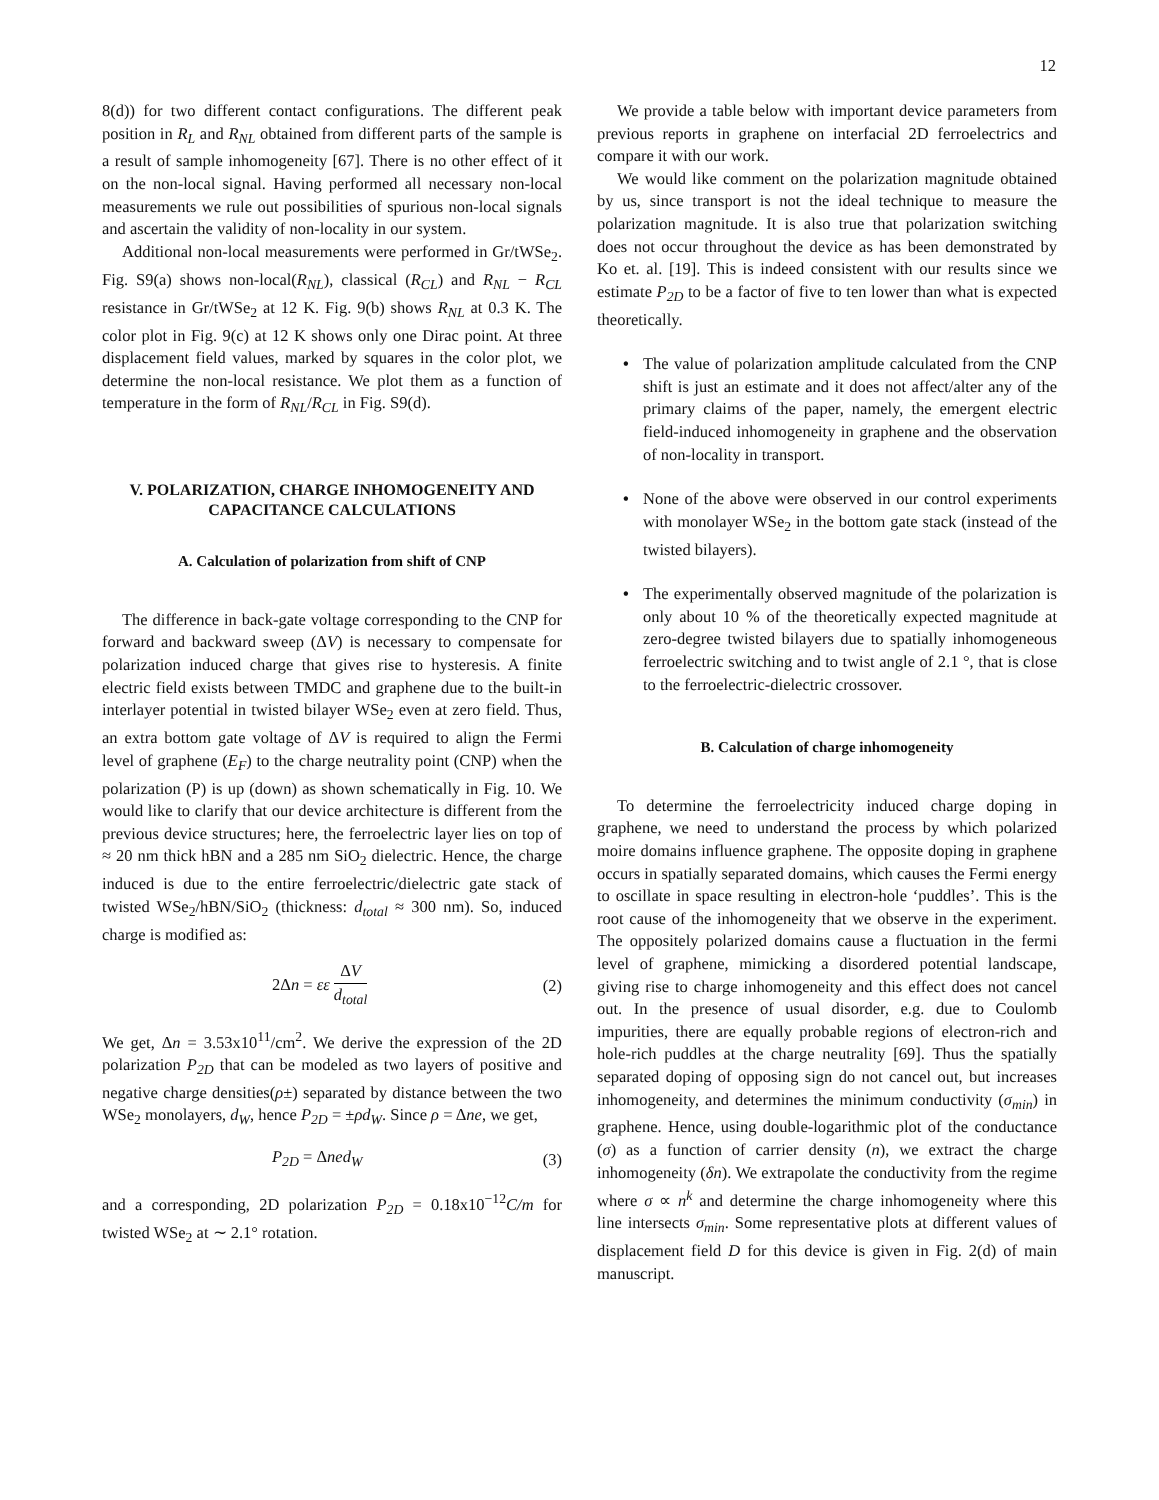12
8(d)) for two different contact configurations. The different peak position in R<sub>L</sub> and R<sub>NL</sub> obtained from different parts of the sample is a result of sample inhomogeneity [67]. There is no other effect of it on the non-local signal. Having performed all necessary non-local measurements we rule out possibilities of spurious non-local signals and ascertain the validity of non-locality in our system.
Additional non-local measurements were performed in Gr/tWSe<sub>2</sub>. Fig. S9(a) shows non-local(R<sub>NL</sub>), classical (R<sub>CL</sub>) and R<sub>NL</sub> − R<sub>CL</sub> resistance in Gr/tWSe<sub>2</sub> at 12 K. Fig. 9(b) shows R<sub>NL</sub> at 0.3 K. The color plot in Fig. 9(c) at 12 K shows only one Dirac point. At three displacement field values, marked by squares in the color plot, we determine the non-local resistance. We plot them as a function of temperature in the form of R<sub>NL</sub>/R<sub>CL</sub> in Fig. S9(d).
V. POLARIZATION, CHARGE INHOMOGENEITY AND CAPACITANCE CALCULATIONS
A. Calculation of polarization from shift of CNP
The difference in back-gate voltage corresponding to the CNP for forward and backward sweep (ΔV) is necessary to compensate for polarization induced charge that gives rise to hysteresis. A finite electric field exists between TMDC and graphene due to the built-in interlayer potential in twisted bilayer WSe<sub>2</sub> even at zero field. Thus, an extra bottom gate voltage of ΔV is required to align the Fermi level of graphene (E<sub>F</sub>) to the charge neutrality point (CNP) when the polarization (P) is up (down) as shown schematically in Fig. 10. We would like to clarify that our device architecture is different from the previous device structures; here, the ferroelectric layer lies on top of ≈ 20 nm thick hBN and a 285 nm SiO<sub>2</sub> dielectric. Hence, the charge induced is due to the entire ferroelectric/dielectric gate stack of twisted WSe<sub>2</sub>/hBN/SiO<sub>2</sub> (thickness: d<sub>total</sub> ≈ 300 nm). So, induced charge is modified as:
2Δn = εε ΔV d<sub>total</sub> (2)
We get, Δn = 3.53x10<sup>11</sup>/cm<sup>2</sup>. We derive the expression of the 2D polarization P<sub>2D</sub> that can be modeled as two layers of positive and negative charge densities(ρ±) separated by distance between the two WSe<sub>2</sub> monolayers, d<sub>W</sub>, hence P<sub>2D</sub> = ±ρd<sub>W</sub>. Since ρ = Δne, we get,
P<sub>2D</sub> = Δned<sub>W</sub> (3)
and a corresponding, 2D polarization P<sub>2D</sub> = 0.18x10<sup>−12</sup>C/m for twisted WSe<sub>2</sub> at ∼ 2.1° rotation.
We provide a table below with important device parameters from previous reports in graphene on interfacial 2D ferroelectrics and compare it with our work.
We would like comment on the polarization magnitude obtained by us, since transport is not the ideal technique to measure the polarization magnitude. It is also true that polarization switching does not occur throughout the device as has been demonstrated by Ko et. al. [19]. This is indeed consistent with our results since we estimate P<sub>2D</sub> to be a factor of five to ten lower than what is expected theoretically.
• The value of polarization amplitude calculated from the CNP shift is just an estimate and it does not affect/alter any of the primary claims of the paper, namely, the emergent electric field-induced inhomogeneity in graphene and the observation of non-locality in transport.
• None of the above were observed in our control experiments with monolayer WSe<sub>2</sub> in the bottom gate stack (instead of the twisted bilayers).
• The experimentally observed magnitude of the polarization is only about 10 % of the theoretically expected magnitude at zero-degree twisted bilayers due to spatially inhomogeneous ferroelectric switching and to twist angle of 2.1 °, that is close to the ferroelectric-dielectric crossover.
B. Calculation of charge inhomogeneity
To determine the ferroelectricity induced charge doping in graphene, we need to understand the process by which polarized moire domains influence graphene. The opposite doping in graphene occurs in spatially separated domains, which causes the Fermi energy to oscillate in space resulting in electron-hole ‘puddles’. This is the root cause of the inhomogeneity that we observe in the experiment. The oppositely polarized domains cause a fluctuation in the fermi level of graphene, mimicking a disordered potential landscape, giving rise to charge inhomogeneity and this effect does not cancel out. In the presence of usual disorder, e.g. due to Coulomb impurities, there are equally probable regions of electron-rich and hole-rich puddles at the charge neutrality [69]. Thus the spatially separated doping of opposing sign do not cancel out, but increases inhomogeneity, and determines the minimum conductivity (σ<sub>min</sub>) in graphene. Hence, using double-logarithmic plot of the conductance (σ) as a function of carrier density (n), we extract the charge inhomogeneity (δn). We extrapolate the conductivity from the regime where σ ∝ n<sup>k</sup> and determine the charge inhomogeneity where this line intersects σ<sub>min</sub>. Some representative plots at different values of displacement field D for this device is given in Fig. 2(d) of main manuscript.